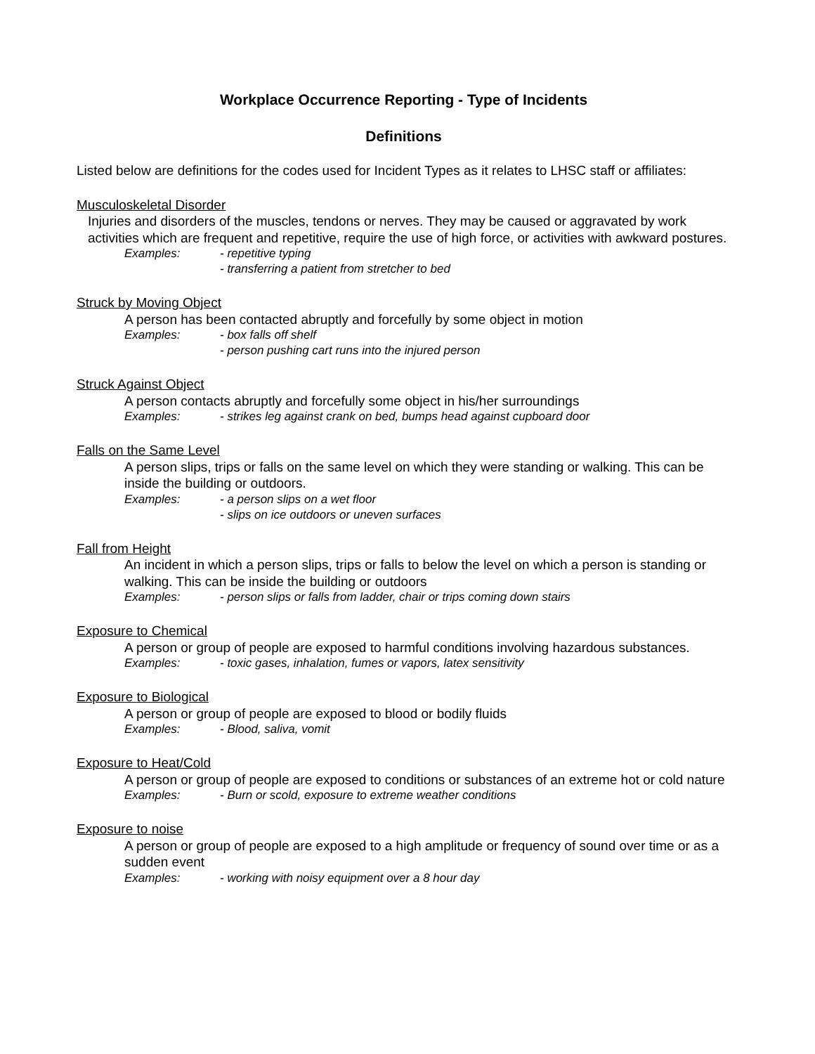Workplace Occurrence Reporting - Type of Incidents
Definitions
Listed below are definitions for the codes used for Incident Types as it relates to LHSC staff or affiliates:
Musculoskeletal Disorder
Injuries and disorders of the muscles, tendons or nerves. They may be caused or aggravated by work activities which are frequent and repetitive, require the use of high force, or activities with awkward postures.
Examples: - repetitive typing
- transferring a patient from stretcher to bed
Struck by Moving Object
A person has been contacted abruptly and forcefully by some object in motion
Examples: - box falls off shelf
- person pushing cart runs into the injured person
Struck Against Object
A person contacts abruptly and forcefully some object in his/her surroundings
Examples: - strikes leg against crank on bed, bumps head against cupboard door
Falls on the Same Level
A person slips, trips or falls on the same level on which they were standing or walking. This can be inside the building or outdoors.
Examples: - a person slips on a wet floor
- slips on ice outdoors or uneven surfaces
Fall from Height
An incident in which a person slips, trips or falls to below the level on which a person is standing or walking. This can be inside the building or outdoors
Examples: - person slips or falls from ladder, chair or trips coming down stairs
Exposure to Chemical
A person or group of people are exposed to harmful conditions involving hazardous substances.
Examples: - toxic gases, inhalation, fumes or vapors, latex sensitivity
Exposure to Biological
A person or group of people are exposed to blood or bodily fluids
Examples: - Blood, saliva, vomit
Exposure to Heat/Cold
A person or group of people are exposed to conditions or substances of an extreme hot or cold nature
Examples: - Burn or scold, exposure to extreme weather conditions
Exposure to noise
A person or group of people are exposed to a high amplitude or frequency of sound over time or as a sudden event
Examples: - working with noisy equipment over a 8 hour day